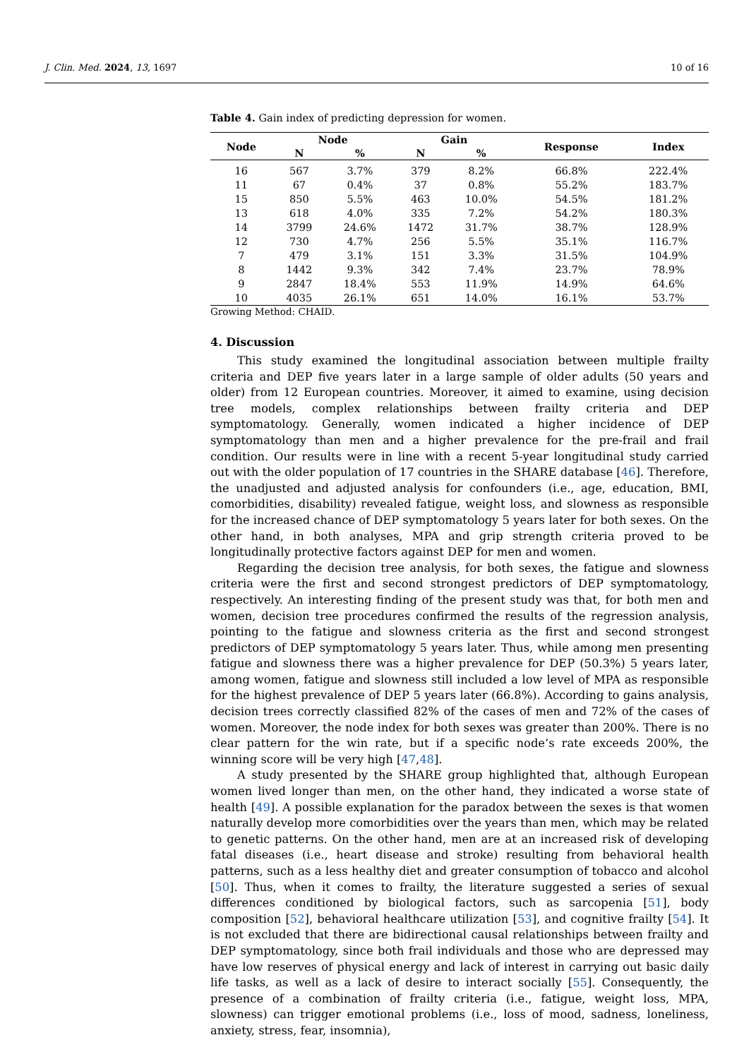J. Clin. Med. 2024, 13, 1697 10 of 16
Table 4. Gain index of predicting depression for women.
| Node | Node | | Gain | | Response | Index |
| --- | --- | --- | --- | --- | --- | --- |
| | N | % | N | % | | |
| 16 | 567 | 3.7% | 379 | 8.2% | 66.8% | 222.4% |
| 11 | 67 | 0.4% | 37 | 0.8% | 55.2% | 183.7% |
| 15 | 850 | 5.5% | 463 | 10.0% | 54.5% | 181.2% |
| 13 | 618 | 4.0% | 335 | 7.2% | 54.2% | 180.3% |
| 14 | 3799 | 24.6% | 1472 | 31.7% | 38.7% | 128.9% |
| 12 | 730 | 4.7% | 256 | 5.5% | 35.1% | 116.7% |
| 7 | 479 | 3.1% | 151 | 3.3% | 31.5% | 104.9% |
| 8 | 1442 | 9.3% | 342 | 7.4% | 23.7% | 78.9% |
| 9 | 2847 | 18.4% | 553 | 11.9% | 14.9% | 64.6% |
| 10 | 4035 | 26.1% | 651 | 14.0% | 16.1% | 53.7% |
Growing Method: CHAID.
4. Discussion
This study examined the longitudinal association between multiple frailty criteria and DEP five years later in a large sample of older adults (50 years and older) from 12 European countries. Moreover, it aimed to examine, using decision tree models, complex relationships between frailty criteria and DEP symptomatology. Generally, women indicated a higher incidence of DEP symptomatology than men and a higher prevalence for the pre-frail and frail condition. Our results were in line with a recent 5-year longitudinal study carried out with the older population of 17 countries in the SHARE database [46]. Therefore, the unadjusted and adjusted analysis for confounders (i.e., age, education, BMI, comorbidities, disability) revealed fatigue, weight loss, and slowness as responsible for the increased chance of DEP symptomatology 5 years later for both sexes. On the other hand, in both analyses, MPA and grip strength criteria proved to be longitudinally protective factors against DEP for men and women.
Regarding the decision tree analysis, for both sexes, the fatigue and slowness criteria were the first and second strongest predictors of DEP symptomatology, respectively. An interesting finding of the present study was that, for both men and women, decision tree procedures confirmed the results of the regression analysis, pointing to the fatigue and slowness criteria as the first and second strongest predictors of DEP symptomatology 5 years later. Thus, while among men presenting fatigue and slowness there was a higher prevalence for DEP (50.3%) 5 years later, among women, fatigue and slowness still included a low level of MPA as responsible for the highest prevalence of DEP 5 years later (66.8%). According to gains analysis, decision trees correctly classified 82% of the cases of men and 72% of the cases of women. Moreover, the node index for both sexes was greater than 200%. There is no clear pattern for the win rate, but if a specific node’s rate exceeds 200%, the winning score will be very high [47,48].
A study presented by the SHARE group highlighted that, although European women lived longer than men, on the other hand, they indicated a worse state of health [49]. A possible explanation for the paradox between the sexes is that women naturally develop more comorbidities over the years than men, which may be related to genetic patterns. On the other hand, men are at an increased risk of developing fatal diseases (i.e., heart disease and stroke) resulting from behavioral health patterns, such as a less healthy diet and greater consumption of tobacco and alcohol [50]. Thus, when it comes to frailty, the literature suggested a series of sexual differences conditioned by biological factors, such as sarcopenia [51], body composition [52], behavioral healthcare utilization [53], and cognitive frailty [54]. It is not excluded that there are bidirectional causal relationships between frailty and DEP symptomatology, since both frail individuals and those who are depressed may have low reserves of physical energy and lack of interest in carrying out basic daily life tasks, as well as a lack of desire to interact socially [55]. Consequently, the presence of a combination of frailty criteria (i.e., fatigue, weight loss, MPA, slowness) can trigger emotional problems (i.e., loss of mood, sadness, loneliness, anxiety, stress, fear, insomnia),